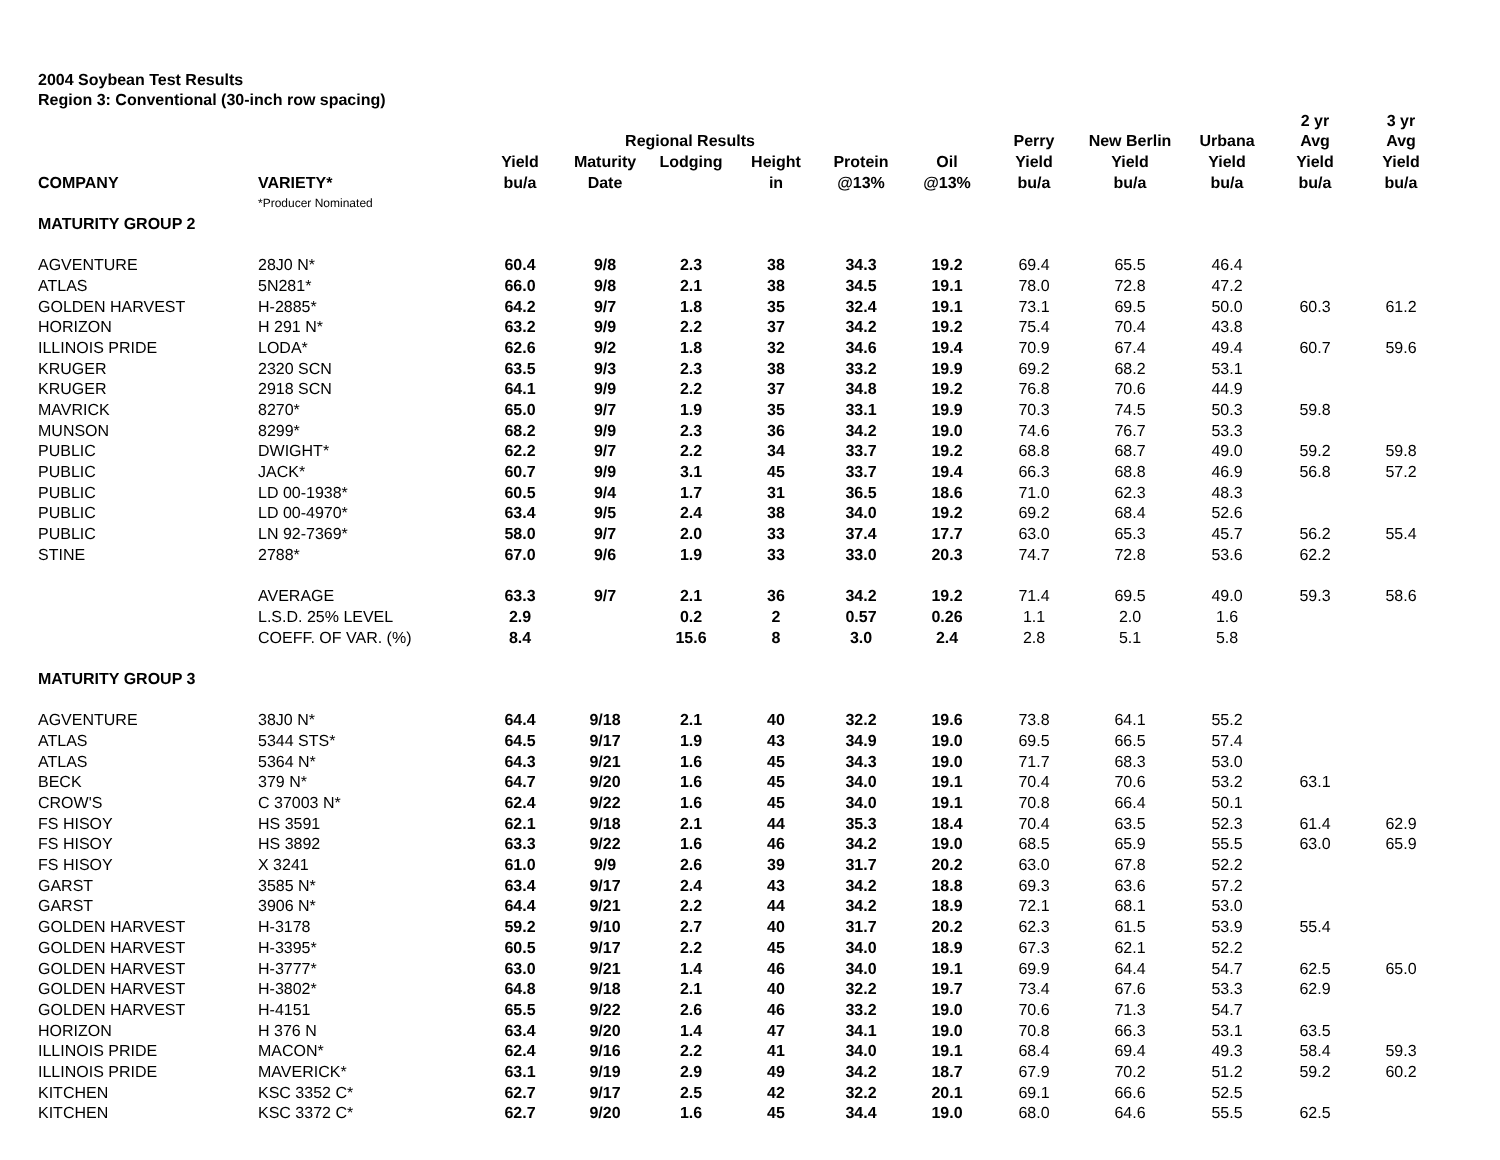2004 Soybean Test Results
Region 3: Conventional (30-inch row spacing)
| | | | | | | | | | | | 2 yr | 3 yr |
| --- | --- | --- | --- | --- | --- | --- | --- | --- | --- | --- | --- | --- |
| | | | Regional Results | | | | | Perry | New Berlin | Urbana | Avg | Avg |
| | | Yield | Maturity | Lodging | Height | Protein | Oil | Yield | Yield | Yield | Yield | Yield |
| COMPANY | VARIETY* | bu/a | Date | | in | @13% | @13% | bu/a | bu/a | bu/a | bu/a | bu/a |
| | *Producer Nominated | | | | | | | | | | | |
| MATURITY GROUP 2 | | | | | | | | | | | | |
| AGVENTURE | 28J0 N* | 60.4 | 9/8 | 2.3 | 38 | 34.3 | 19.2 | 69.4 | 65.5 | 46.4 | | |
| ATLAS | 5N281* | 66.0 | 9/8 | 2.1 | 38 | 34.5 | 19.1 | 78.0 | 72.8 | 47.2 | | |
| GOLDEN HARVEST | H-2885* | 64.2 | 9/7 | 1.8 | 35 | 32.4 | 19.1 | 73.1 | 69.5 | 50.0 | 60.3 | 61.2 |
| HORIZON | H 291 N* | 63.2 | 9/9 | 2.2 | 37 | 34.2 | 19.2 | 75.4 | 70.4 | 43.8 | | |
| ILLINOIS PRIDE | LODA* | 62.6 | 9/2 | 1.8 | 32 | 34.6 | 19.4 | 70.9 | 67.4 | 49.4 | 60.7 | 59.6 |
| KRUGER | 2320 SCN | 63.5 | 9/3 | 2.3 | 38 | 33.2 | 19.9 | 69.2 | 68.2 | 53.1 | | |
| KRUGER | 2918 SCN | 64.1 | 9/9 | 2.2 | 37 | 34.8 | 19.2 | 76.8 | 70.6 | 44.9 | | |
| MAVRICK | 8270* | 65.0 | 9/7 | 1.9 | 35 | 33.1 | 19.9 | 70.3 | 74.5 | 50.3 | 59.8 | |
| MUNSON | 8299* | 68.2 | 9/9 | 2.3 | 36 | 34.2 | 19.0 | 74.6 | 76.7 | 53.3 | | |
| PUBLIC | DWIGHT* | 62.2 | 9/7 | 2.2 | 34 | 33.7 | 19.2 | 68.8 | 68.7 | 49.0 | 59.2 | 59.8 |
| PUBLIC | JACK* | 60.7 | 9/9 | 3.1 | 45 | 33.7 | 19.4 | 66.3 | 68.8 | 46.9 | 56.8 | 57.2 |
| PUBLIC | LD 00-1938* | 60.5 | 9/4 | 1.7 | 31 | 36.5 | 18.6 | 71.0 | 62.3 | 48.3 | | |
| PUBLIC | LD 00-4970* | 63.4 | 9/5 | 2.4 | 38 | 34.0 | 19.2 | 69.2 | 68.4 | 52.6 | | |
| PUBLIC | LN 92-7369* | 58.0 | 9/7 | 2.0 | 33 | 37.4 | 17.7 | 63.0 | 65.3 | 45.7 | 56.2 | 55.4 |
| STINE | 2788* | 67.0 | 9/6 | 1.9 | 33 | 33.0 | 20.3 | 74.7 | 72.8 | 53.6 | 62.2 | |
| | AVERAGE | 63.3 | 9/7 | 2.1 | 36 | 34.2 | 19.2 | 71.4 | 69.5 | 49.0 | 59.3 | 58.6 |
| | L.S.D. 25% LEVEL | 2.9 | | 0.2 | 2 | 0.57 | 0.26 | 1.1 | 2.0 | 1.6 | | |
| | COEFF. OF VAR. (%) | 8.4 | | 15.6 | 8 | 3.0 | 2.4 | 2.8 | 5.1 | 5.8 | | |
| MATURITY GROUP 3 | | | | | | | | | | | | |
| AGVENTURE | 38J0 N* | 64.4 | 9/18 | 2.1 | 40 | 32.2 | 19.6 | 73.8 | 64.1 | 55.2 | | |
| ATLAS | 5344 STS* | 64.5 | 9/17 | 1.9 | 43 | 34.9 | 19.0 | 69.5 | 66.5 | 57.4 | | |
| ATLAS | 5364 N* | 64.3 | 9/21 | 1.6 | 45 | 34.3 | 19.0 | 71.7 | 68.3 | 53.0 | | |
| BECK | 379 N* | 64.7 | 9/20 | 1.6 | 45 | 34.0 | 19.1 | 70.4 | 70.6 | 53.2 | 63.1 | |
| CROW'S | C 37003 N* | 62.4 | 9/22 | 1.6 | 45 | 34.0 | 19.1 | 70.8 | 66.4 | 50.1 | | |
| FS HISOY | HS 3591 | 62.1 | 9/18 | 2.1 | 44 | 35.3 | 18.4 | 70.4 | 63.5 | 52.3 | 61.4 | 62.9 |
| FS HISOY | HS 3892 | 63.3 | 9/22 | 1.6 | 46 | 34.2 | 19.0 | 68.5 | 65.9 | 55.5 | 63.0 | 65.9 |
| FS HISOY | X 3241 | 61.0 | 9/9 | 2.6 | 39 | 31.7 | 20.2 | 63.0 | 67.8 | 52.2 | | |
| GARST | 3585 N* | 63.4 | 9/17 | 2.4 | 43 | 34.2 | 18.8 | 69.3 | 63.6 | 57.2 | | |
| GARST | 3906 N* | 64.4 | 9/21 | 2.2 | 44 | 34.2 | 18.9 | 72.1 | 68.1 | 53.0 | | |
| GOLDEN HARVEST | H-3178 | 59.2 | 9/10 | 2.7 | 40 | 31.7 | 20.2 | 62.3 | 61.5 | 53.9 | 55.4 | |
| GOLDEN HARVEST | H-3395* | 60.5 | 9/17 | 2.2 | 45 | 34.0 | 18.9 | 67.3 | 62.1 | 52.2 | | |
| GOLDEN HARVEST | H-3777* | 63.0 | 9/21 | 1.4 | 46 | 34.0 | 19.1 | 69.9 | 64.4 | 54.7 | 62.5 | 65.0 |
| GOLDEN HARVEST | H-3802* | 64.8 | 9/18 | 2.1 | 40 | 32.2 | 19.7 | 73.4 | 67.6 | 53.3 | 62.9 | |
| GOLDEN HARVEST | H-4151 | 65.5 | 9/22 | 2.6 | 46 | 33.2 | 19.0 | 70.6 | 71.3 | 54.7 | | |
| HORIZON | H 376 N | 63.4 | 9/20 | 1.4 | 47 | 34.1 | 19.0 | 70.8 | 66.3 | 53.1 | 63.5 | |
| ILLINOIS PRIDE | MACON* | 62.4 | 9/16 | 2.2 | 41 | 34.0 | 19.1 | 68.4 | 69.4 | 49.3 | 58.4 | 59.3 |
| ILLINOIS PRIDE | MAVERICK* | 63.1 | 9/19 | 2.9 | 49 | 34.2 | 18.7 | 67.9 | 70.2 | 51.2 | 59.2 | 60.2 |
| KITCHEN | KSC 3352 C* | 62.7 | 9/17 | 2.5 | 42 | 32.2 | 20.1 | 69.1 | 66.6 | 52.5 | | |
| KITCHEN | KSC 3372 C* | 62.7 | 9/20 | 1.6 | 45 | 34.4 | 19.0 | 68.0 | 64.6 | 55.5 | 62.5 | |